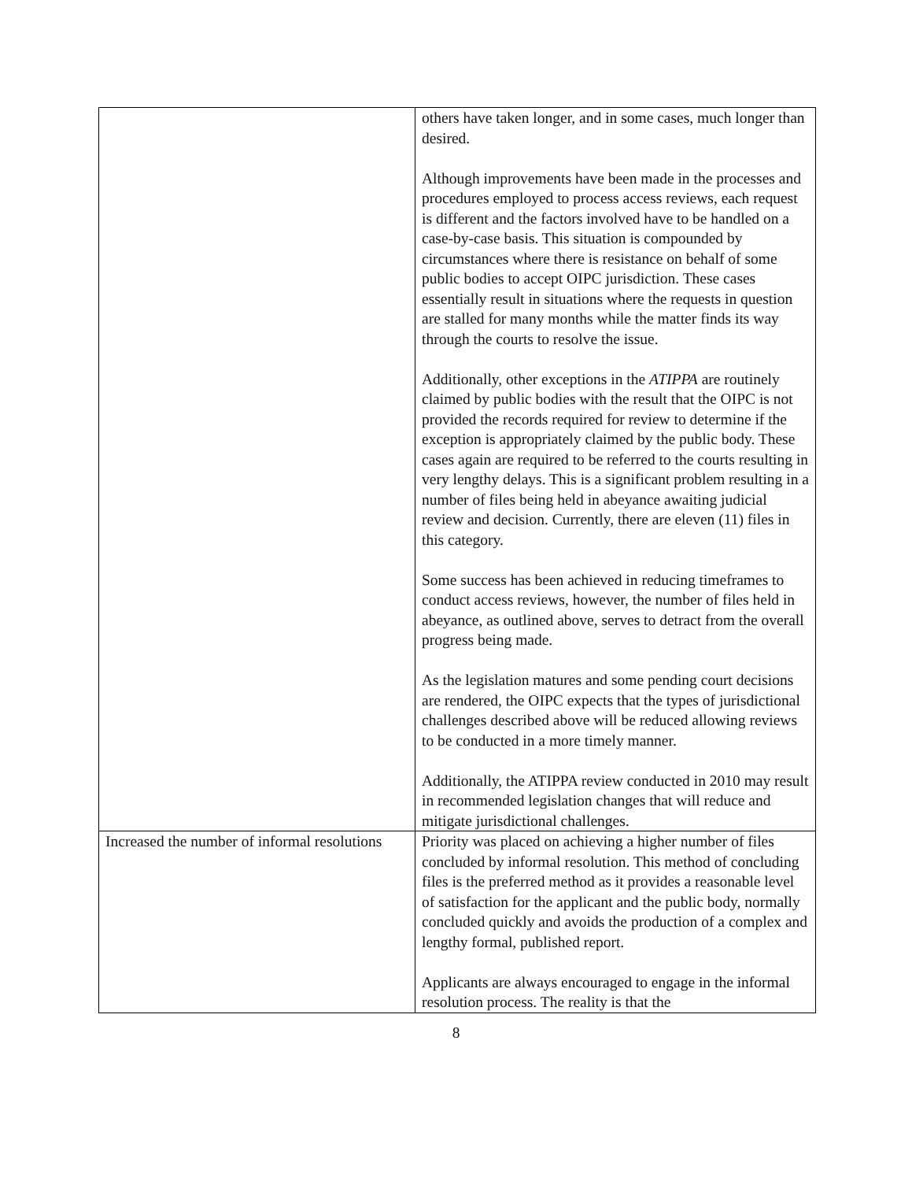| | others have taken longer, and in some cases, much longer than desired. Although improvements have been made in the processes and procedures employed to process access reviews, each request is different and the factors involved have to be handled on a case-by-case basis. This situation is compounded by circumstances where there is resistance on behalf of some public bodies to accept OIPC jurisdiction. These cases essentially result in situations where the requests in question are stalled for many months while the matter finds its way through the courts to resolve the issue. Additionally, other exceptions in the ATIPPA are routinely claimed by public bodies with the result that the OIPC is not provided the records required for review to determine if the exception is appropriately claimed by the public body. These cases again are required to be referred to the courts resulting in very lengthy delays. This is a significant problem resulting in a number of files being held in abeyance awaiting judicial review and decision. Currently, there are eleven (11) files in this category. Some success has been achieved in reducing timeframes to conduct access reviews, however, the number of files held in abeyance, as outlined above, serves to detract from the overall progress being made. As the legislation matures and some pending court decisions are rendered, the OIPC expects that the types of jurisdictional challenges described above will be reduced allowing reviews to be conducted in a more timely manner. Additionally, the ATIPPA review conducted in 2010 may result in recommended legislation changes that will reduce and mitigate jurisdictional challenges. |
| Increased the number of informal resolutions | Priority was placed on achieving a higher number of files concluded by informal resolution. This method of concluding files is the preferred method as it provides a reasonable level of satisfaction for the applicant and the public body, normally concluded quickly and avoids the production of a complex and lengthy formal, published report. Applicants are always encouraged to engage in the informal resolution process. The reality is that the |
8